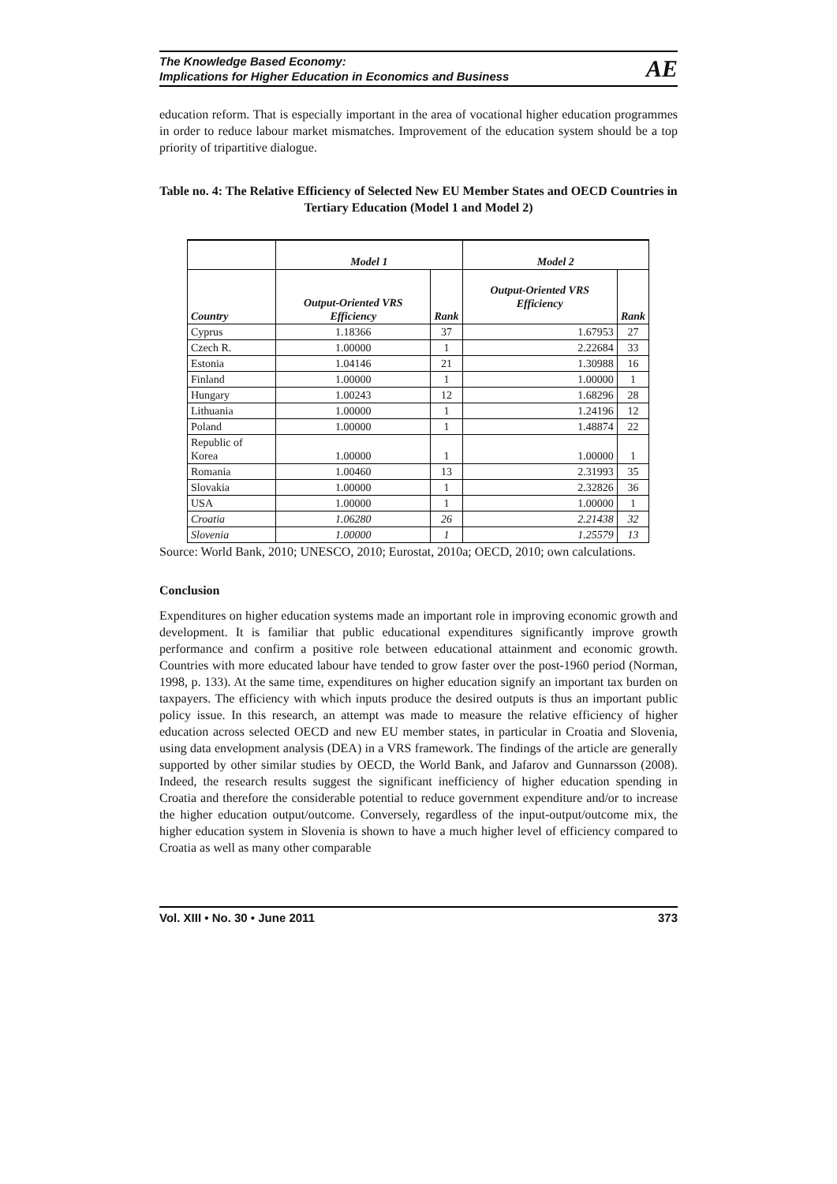The Knowledge Based Economy:
Implications for Higher Education in Economics and Business
AE
education reform. That is especially important in the area of vocational higher education programmes in order to reduce labour market mismatches. Improvement of the education system should be a top priority of tripartitive dialogue.
Table no. 4: The Relative Efficiency of Selected New EU Member States and OECD Countries in Tertiary Education (Model 1 and Model 2)
| | Model 1 | | Model 2 | |
| --- | --- | --- | --- | --- |
| Country | Output-Oriented VRS Efficiency | Rank | Output-Oriented VRS Efficiency | Rank |
| Cyprus | 1.18366 | 37 | 1.67953 | 27 |
| Czech R. | 1.00000 | 1 | 2.22684 | 33 |
| Estonia | 1.04146 | 21 | 1.30988 | 16 |
| Finland | 1.00000 | 1 | 1.00000 | 1 |
| Hungary | 1.00243 | 12 | 1.68296 | 28 |
| Lithuania | 1.00000 | 1 | 1.24196 | 12 |
| Poland | 1.00000 | 1 | 1.48874 | 22 |
| Republic of Korea | 1.00000 | 1 | 1.00000 | 1 |
| Romania | 1.00460 | 13 | 2.31993 | 35 |
| Slovakia | 1.00000 | 1 | 2.32826 | 36 |
| USA | 1.00000 | 1 | 1.00000 | 1 |
| Croatia | 1.06280 | 26 | 2.21438 | 32 |
| Slovenia | 1.00000 | 1 | 1.25579 | 13 |
Source: World Bank, 2010; UNESCO, 2010; Eurostat, 2010a; OECD, 2010; own calculations.
Conclusion
Expenditures on higher education systems made an important role in improving economic growth and development. It is familiar that public educational expenditures significantly improve growth performance and confirm a positive role between educational attainment and economic growth. Countries with more educated labour have tended to grow faster over the post-1960 period (Norman, 1998, p. 133). At the same time, expenditures on higher education signify an important tax burden on taxpayers. The efficiency with which inputs produce the desired outputs is thus an important public policy issue. In this research, an attempt was made to measure the relative efficiency of higher education across selected OECD and new EU member states, in particular in Croatia and Slovenia, using data envelopment analysis (DEA) in a VRS framework. The findings of the article are generally supported by other similar studies by OECD, the World Bank, and Jafarov and Gunnarsson (2008). Indeed, the research results suggest the significant inefficiency of higher education spending in Croatia and therefore the considerable potential to reduce government expenditure and/or to increase the higher education output/outcome. Conversely, regardless of the input-output/outcome mix, the higher education system in Slovenia is shown to have a much higher level of efficiency compared to Croatia as well as many other comparable
Vol. XIII • No. 30 • June 2011 373